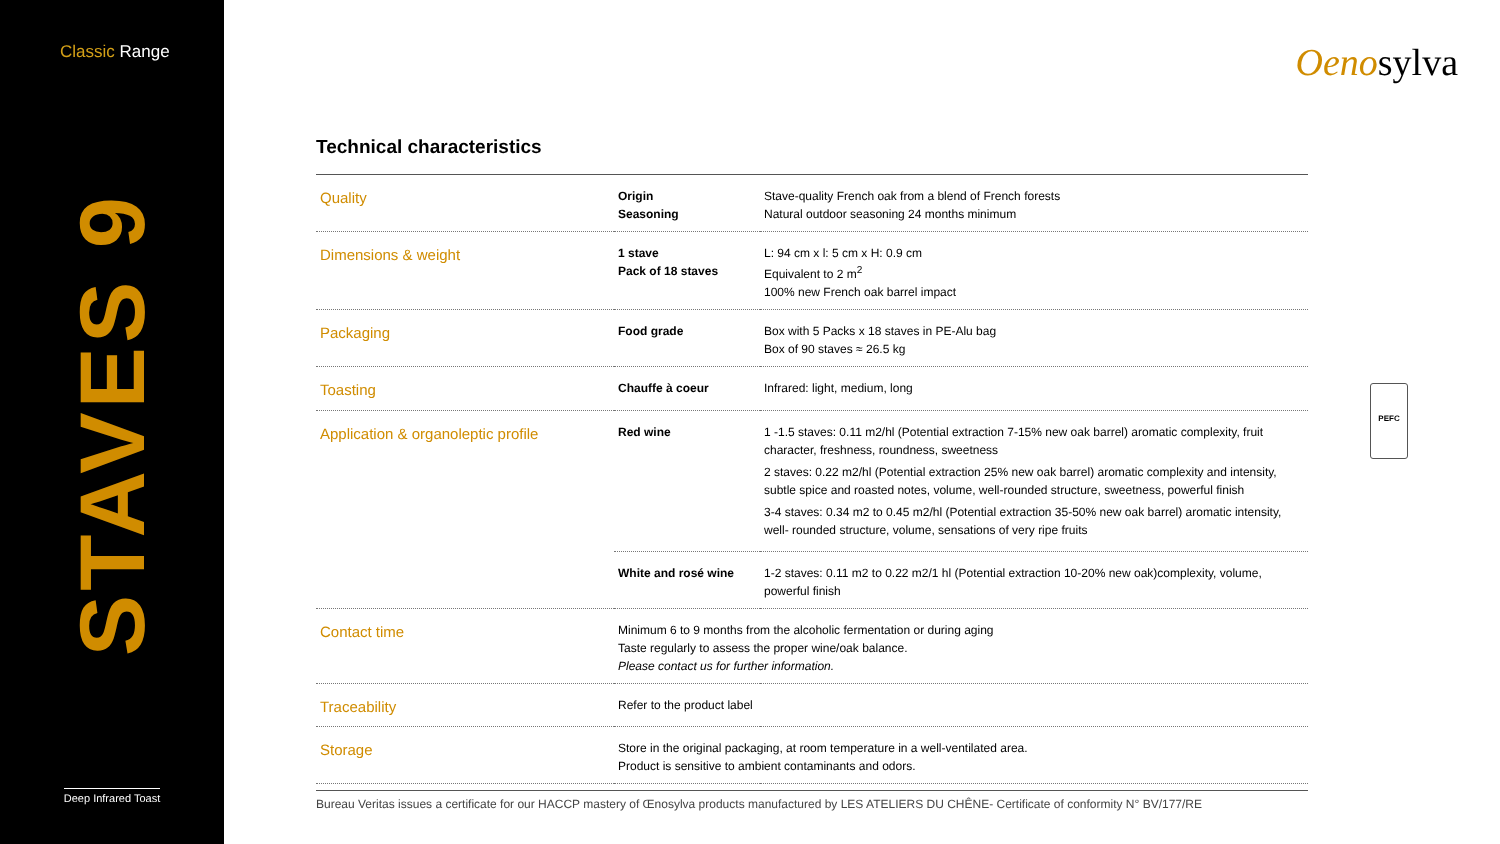Classic Range
STAVES 9
Deep Infrared Toast
Oenosylva
Technical characteristics
| Quality | Origin Seasoning | Stave-quality French oak from a blend of French forests Natural outdoor seasoning 24 months minimum |
| Dimensions & weight | 1 stave Pack of 18 staves | L: 94 cm x l: 5 cm x H: 0.9 cm Equivalent to 2 m<sup>2</sup> 100% new French oak barrel impact |
| Packaging | Food grade | Box with 5 Packs x 18 staves in PE-Alu bag Box of 90 staves ≈ 26.5 kg |
| Toasting | Chauffe à coeur | Infrared: light, medium, long |
| Application & organoleptic profile | Red wine | 1 -1.5 staves: 0.11 m2/hl (Potential extraction 7-15% new oak barrel) aromatic complexity, fruit character, freshness, roundness, sweetness 2 staves: 0.22 m2/hl (Potential extraction 25% new oak barrel) aromatic complexity and intensity, subtle spice and roasted notes, volume, well-rounded structure, sweetness, powerful finish 3-4 staves: 0.34 m2 to 0.45 m2/hl (Potential extraction 35-50% new oak barrel) aromatic intensity, well- rounded structure, volume, sensations of very ripe fruits |
| | White and rosé wine | 1-2 staves: 0.11 m2 to 0.22 m2/1 hl (Potential extraction 10-20% new oak)complexity, volume, powerful finish |
| Contact time | Minimum 6 to 9 months from the alcoholic fermentation or during aging Taste regularly to assess the proper wine/oak balance. Please contact us for further information. | |
| Traceability | Refer to the product label | |
| Storage | Store in the original packaging, at room temperature in a well-ventilated area. Product is sensitive to ambient contaminants and odors. | |
Bureau Veritas issues a certificate for our HACCP mastery of Œnosylva products manufactured by LES ATELIERS DU CHÊNE- Certificate of conformity N° BV/177/RE
PEFC